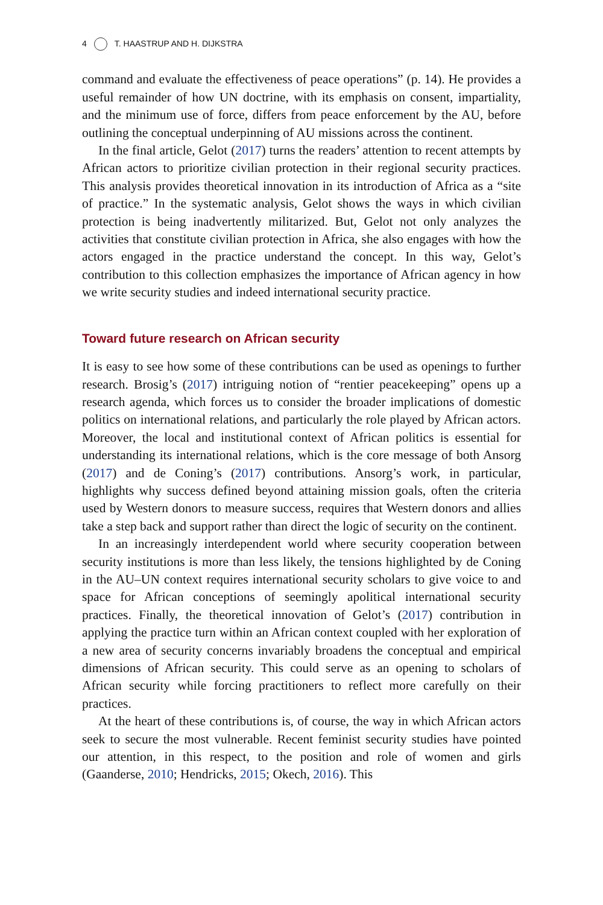4 T. HAASTRUP AND H. DIJKSTRA
command and evaluate the effectiveness of peace operations” (p. 14). He provides a useful remainder of how UN doctrine, with its emphasis on consent, impartiality, and the minimum use of force, differs from peace enforcement by the AU, before outlining the conceptual underpinning of AU missions across the continent.
In the final article, Gelot (2017) turns the readers’ attention to recent attempts by African actors to prioritize civilian protection in their regional security practices. This analysis provides theoretical innovation in its introduction of Africa as a “site of practice.” In the systematic analysis, Gelot shows the ways in which civilian protection is being inadvertently militarized. But, Gelot not only analyzes the activities that constitute civilian protection in Africa, she also engages with how the actors engaged in the practice understand the concept. In this way, Gelot’s contribution to this collection emphasizes the importance of African agency in how we write security studies and indeed international security practice.
Toward future research on African security
It is easy to see how some of these contributions can be used as openings to further research. Brosig’s (2017) intriguing notion of “rentier peacekeeping” opens up a research agenda, which forces us to consider the broader implications of domestic politics on international relations, and particularly the role played by African actors. Moreover, the local and institutional context of African politics is essential for understanding its international relations, which is the core message of both Ansorg (2017) and de Coning’s (2017) contributions. Ansorg’s work, in particular, highlights why success defined beyond attaining mission goals, often the criteria used by Western donors to measure success, requires that Western donors and allies take a step back and support rather than direct the logic of security on the continent.
In an increasingly interdependent world where security cooperation between security institutions is more than less likely, the tensions highlighted by de Coning in the AU–UN context requires international security scholars to give voice to and space for African conceptions of seemingly apolitical international security practices. Finally, the theoretical innovation of Gelot’s (2017) contribution in applying the practice turn within an African context coupled with her exploration of a new area of security concerns invariably broadens the conceptual and empirical dimensions of African security. This could serve as an opening to scholars of African security while forcing practitioners to reflect more carefully on their practices.
At the heart of these contributions is, of course, the way in which African actors seek to secure the most vulnerable. Recent feminist security studies have pointed our attention, in this respect, to the position and role of women and girls (Gaanderse, 2010; Hendricks, 2015; Okech, 2016). This